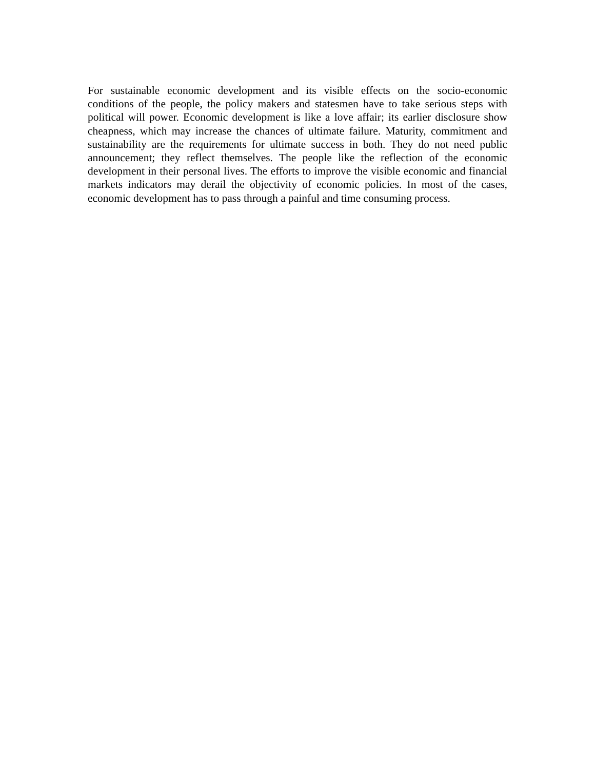For sustainable economic development and its visible effects on the socio-economic conditions of the people, the policy makers and statesmen have to take serious steps with political will power. Economic development is like a love affair; its earlier disclosure show cheapness, which may increase the chances of ultimate failure. Maturity, commitment and sustainability are the requirements for ultimate success in both. They do not need public announcement; they reflect themselves. The people like the reflection of the economic development in their personal lives. The efforts to improve the visible economic and financial markets indicators may derail the objectivity of economic policies. In most of the cases, economic development has to pass through a painful and time consuming process.